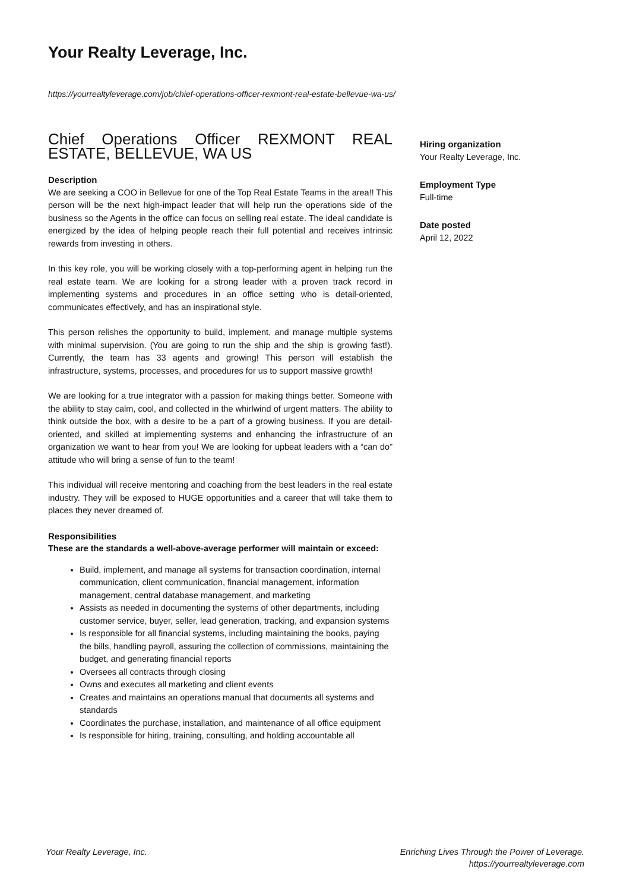Your Realty Leverage, Inc.
https://yourrealtyleverage.com/job/chief-operations-officer-rexmont-real-estate-bellevue-wa-us/
Chief Operations Officer REXMONT REAL ESTATE, BELLEVUE, WA US
Description
We are seeking a COO in Bellevue for one of the Top Real Estate Teams in the area!! This person will be the next high-impact leader that will help run the operations side of the business so the Agents in the office can focus on selling real estate. The ideal candidate is energized by the idea of helping people reach their full potential and receives intrinsic rewards from investing in others.
In this key role, you will be working closely with a top-performing agent in helping run the real estate team. We are looking for a strong leader with a proven track record in implementing systems and procedures in an office setting who is detail-oriented, communicates effectively, and has an inspirational style.
This person relishes the opportunity to build, implement, and manage multiple systems with minimal supervision. (You are going to run the ship and the ship is growing fast!). Currently, the team has 33 agents and growing! This person will establish the infrastructure, systems, processes, and procedures for us to support massive growth!
We are looking for a true integrator with a passion for making things better. Someone with the ability to stay calm, cool, and collected in the whirlwind of urgent matters. The ability to think outside the box, with a desire to be a part of a growing business. If you are detail-oriented, and skilled at implementing systems and enhancing the infrastructure of an organization we want to hear from you! We are looking for upbeat leaders with a “can do” attitude who will bring a sense of fun to the team!
This individual will receive mentoring and coaching from the best leaders in the real estate industry. They will be exposed to HUGE opportunities and a career that will take them to places they never dreamed of.
Responsibilities
These are the standards a well-above-average performer will maintain or exceed:
Build, implement, and manage all systems for transaction coordination, internal communication, client communication, financial management, information management, central database management, and marketing
Assists as needed in documenting the systems of other departments, including customer service, buyer, seller, lead generation, tracking, and expansion systems
Is responsible for all financial systems, including maintaining the books, paying the bills, handling payroll, assuring the collection of commissions, maintaining the budget, and generating financial reports
Oversees all contracts through closing
Owns and executes all marketing and client events
Creates and maintains an operations manual that documents all systems and standards
Coordinates the purchase, installation, and maintenance of all office equipment
Is responsible for hiring, training, consulting, and holding accountable all
Hiring organization
Your Realty Leverage, Inc.
Employment Type
Full-time
Date posted
April 12, 2022
Your Realty Leverage, Inc.
Enriching Lives Through the Power of Leverage.
https://yourrealtyleverage.com